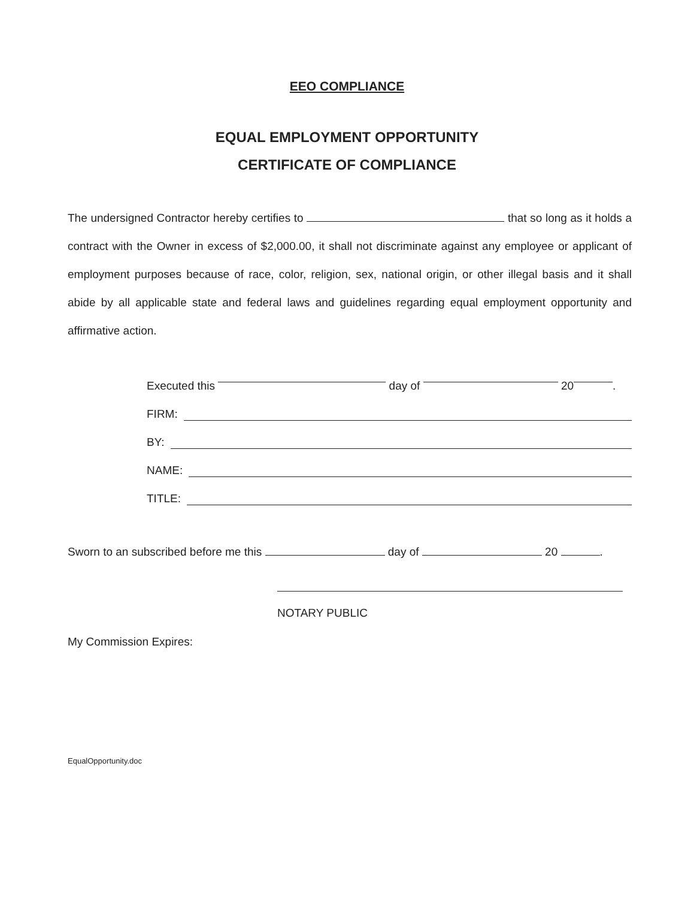EEO COMPLIANCE
EQUAL EMPLOYMENT OPPORTUNITY
CERTIFICATE OF COMPLIANCE
The undersigned Contractor hereby certifies to that so long as it holds a contract with the Owner in excess of $2,000.00, it shall not discriminate against any employee or applicant of employment purposes because of race, color, religion, sex, national origin, or other illegal basis and it shall abide by all applicable state and federal laws and guidelines regarding equal employment opportunity and affirmative action.
Executed this day of 20 .
FIRM:
BY:
NAME:
TITLE:
Sworn to an subscribed before me this day of 20 .
NOTARY PUBLIC
My Commission Expires:
EqualOpportunity.doc